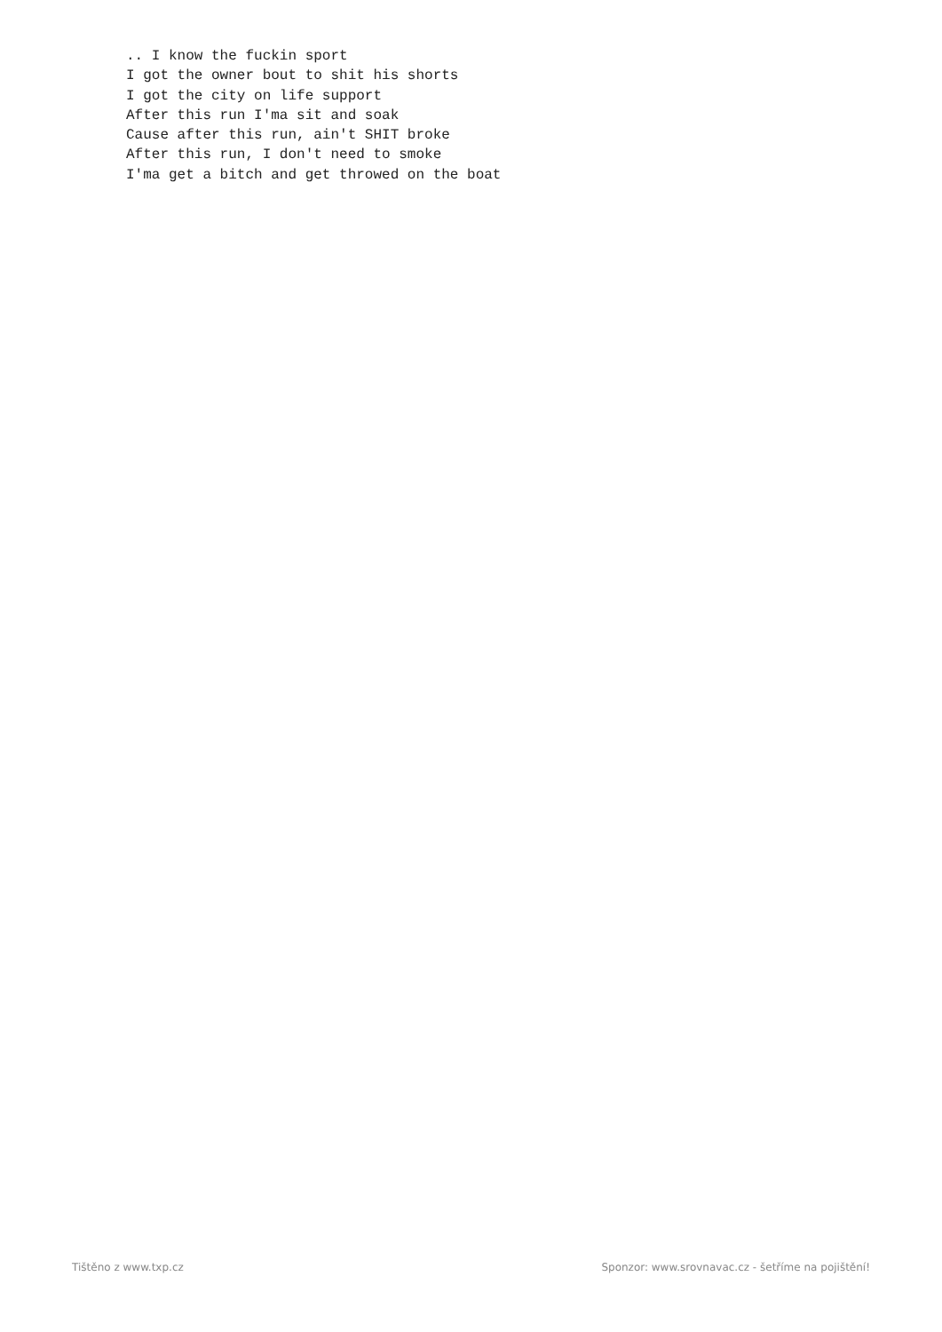.. I know the fuckin sport
I got the owner bout to shit his shorts
I got the city on life support
After this run I'ma sit and soak
Cause after this run, ain't SHIT broke
After this run, I don't need to smoke
I'ma get a bitch and get throwed on the boat
Tištěno z www.txp.cz Sponzor: www.srovnavac.cz - šetříme na pojištění!